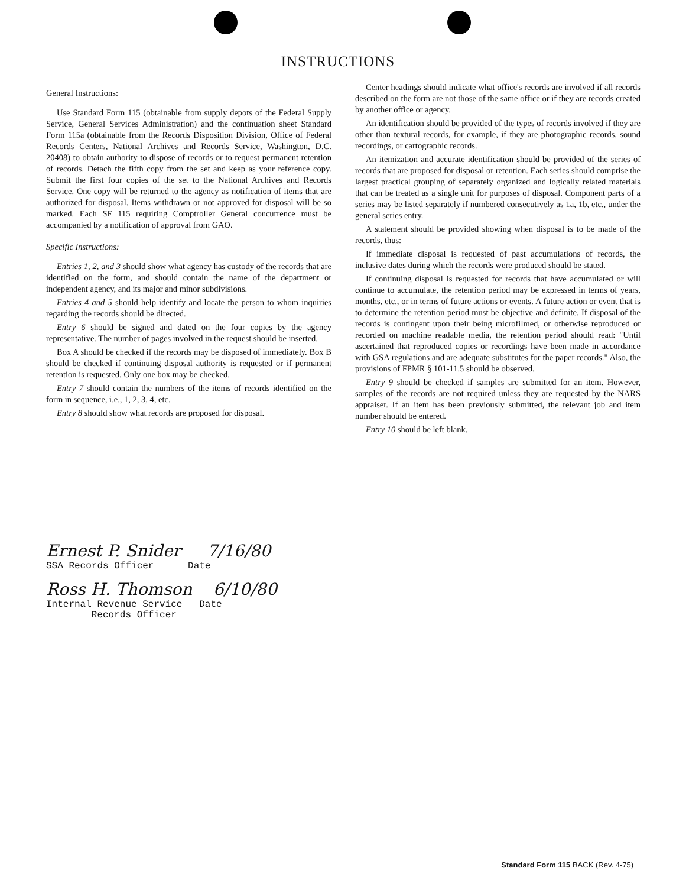INSTRUCTIONS
General Instructions:
Use Standard Form 115 (obtainable from supply depots of the Federal Supply Service, General Services Administration) and the continuation sheet Standard Form 115a (obtainable from the Records Disposition Division, Office of Federal Records Centers, National Archives and Records Service, Washington, D.C. 20408) to obtain authority to dispose of records or to request permanent retention of records. Detach the fifth copy from the set and keep as your reference copy. Submit the first four copies of the set to the National Archives and Records Service. One copy will be returned to the agency as notification of items that are authorized for disposal. Items withdrawn or not approved for disposal will be so marked. Each SF 115 requiring Comptroller General concurrence must be accompanied by a notification of approval from GAO.
Specific Instructions:
Entries 1, 2, and 3 should show what agency has custody of the records that are identified on the form, and should contain the name of the department or independent agency, and its major and minor subdivisions.
Entries 4 and 5 should help identify and locate the person to whom inquiries regarding the records should be directed.
Entry 6 should be signed and dated on the four copies by the agency representative. The number of pages involved in the request should be inserted.
Box A should be checked if the records may be disposed of immediately. Box B should be checked if continuing disposal authority is requested or if permanent retention is requested. Only one box may be checked.
Entry 7 should contain the numbers of the items of records identified on the form in sequence, i.e., 1, 2, 3, 4, etc.
Entry 8 should show what records are proposed for disposal.
Center headings should indicate what office's records are involved if all records described on the form are not those of the same office or if they are records created by another office or agency.
An identification should be provided of the types of records involved if they are other than textural records, for example, if they are photographic records, sound recordings, or cartographic records.
An itemization and accurate identification should be provided of the series of records that are proposed for disposal or retention. Each series should comprise the largest practical grouping of separately organized and logically related materials that can be treated as a single unit for purposes of disposal. Component parts of a series may be listed separately if numbered consecutively as 1a, 1b, etc., under the general series entry.
A statement should be provided showing when disposal is to be made of the records, thus:
If immediate disposal is requested of past accumulations of records, the inclusive dates during which the records were produced should be stated.
If continuing disposal is requested for records that have accumulated or will continue to accumulate, the retention period may be expressed in terms of years, months, etc., or in terms of future actions or events. A future action or event that is to determine the retention period must be objective and definite. If disposal of the records is contingent upon their being microfilmed, or otherwise reproduced or recorded on machine readable media, the retention period should read: "Until ascertained that reproduced copies or recordings have been made in accordance with GSA regulations and are adequate substitutes for the paper records." Also, the provisions of FPMR § 101-11.5 should be observed.
Entry 9 should be checked if samples are submitted for an item. However, samples of the records are not required unless they are requested by the NARS appraiser. If an item has been previously submitted, the relevant job and item number should be entered.
Entry 10 should be left blank.
Ernest P. Snider 7/16/80
SSA Records Officer Date
Ross H. Thomson 6/10/80
Internal Revenue Service Date
Records Officer
Standard Form 115 BACK (Rev. 4-75)